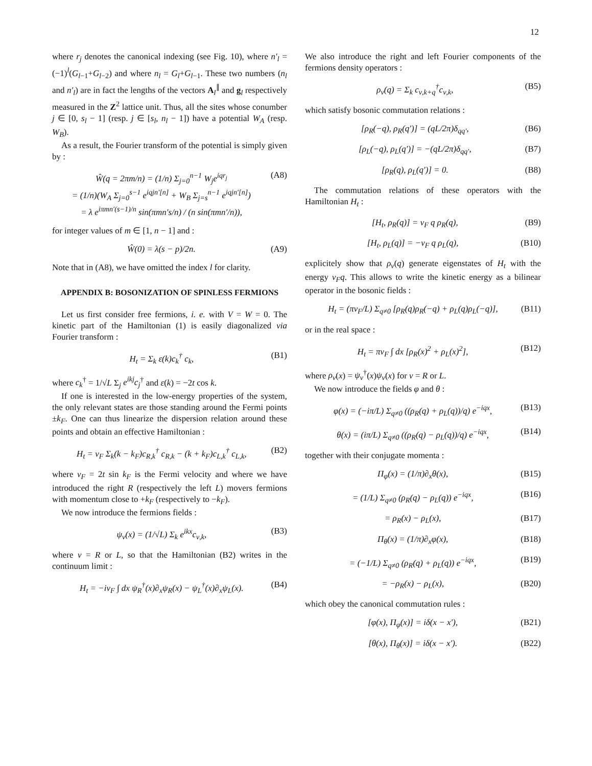12
where r<sub>j</sub> denotes the canonical indexing (see Fig. 10), where n′<sub>l</sub> = (−1)<sup>l</sup>(G<sub>l−1</sub>+G<sub>l−2</sub>) and where n<sub>l</sub> = G<sub>l</sub>+G<sub>l−1</sub>. These two numbers (n<sub>l</sub> and n′<sub>l</sub>) are in fact the lengths of the vectors A<sub>l</sub><sup>∥</sup> and g<sub>l</sub> respectively measured in the Z<sup>2</sup> lattice unit. Thus, all the sites whose conumber j ∈ [0, s<sub>l</sub> − 1] (resp. j ∈ [s<sub>l</sub>, n<sub>l</sub> − 1]) have a potential W<sub>A</sub> (resp. W<sub>B</sub>).
As a result, the Fourier transform of the potential is simply given by :
Ŵ(q = 2πm/n) = (1/n) Σ<sub>j=0</sub><sup>n−1</sup> W<sub>j</sub>e<sup>iqr<sub>j</sub></sup>
= (1/n)(W<sub>A</sub> Σ<sub>j=0</sub><sup>s−1</sup> e<sup>iqjn′[n]</sup> + W<sub>B</sub> Σ<sub>j=s</sub><sup>n−1</sup> e<sup>iqjn′[n]</sup>)
= λ e<sup>iπmn′(s−1)/n</sup> sin(πmn′s/n) / (n sin(πmn′/n)), (A8)
for integer values of m ∈ [1, n − 1] and :
Ŵ(0) = λ(s − p)/2n. (A9)
Note that in (A8), we have omitted the index l for clarity.
APPENDIX B: BOSONIZATION OF SPINLESS FERMIONS
Let us first consider free fermions, i. e. with V = W = 0. The kinetic part of the Hamiltonian (1) is easily diagonalized via Fourier transform :
H<sub>t</sub> = Σ<sub>k</sub> ε(k)c<sub>k</sub><sup>†</sup> c<sub>k</sub>, (B1)
where c<sub>k</sub><sup>†</sup> = 1/√L Σ<sub>j</sub> e<sup>ikj</sup>c<sub>j</sub><sup>†</sup> and ε(k) = −2t cos k.
If one is interested in the low-energy properties of the system, the only relevant states are those standing around the Fermi points ±k<sub>F</sub>. One can thus linearize the dispersion relation around these points and obtain an effective Hamiltonian :
H<sub>t</sub> = v<sub>F</sub> Σ<sub>k</sub>(k − k<sub>F</sub>)c<sub>R,k</sub><sup>†</sup> c<sub>R,k</sub> − (k + k<sub>F</sub>)c<sub>L,k</sub><sup>†</sup> c<sub>L,k</sub>, (B2)
where v<sub>F</sub> = 2t sin k<sub>F</sub> is the Fermi velocity and where we have introduced the right R (respectively the left L) movers fermions with momentum close to +k<sub>F</sub> (respectively to −k<sub>F</sub>).
We now introduce the fermions fields :
ψ<sub>ν</sub>(x) = (1/√L) Σ<sub>k</sub> e<sup>ikx</sup>c<sub>ν,k</sub>, (B3)
where ν = R or L, so that the Hamiltonian (B2) writes in the continuum limit :
H<sub>t</sub> = −iv<sub>F</sub> ∫ dx ψ<sub>R</sub><sup>†</sup>(x)∂<sub>x</sub>ψ<sub>R</sub>(x) − ψ<sub>L</sub><sup>†</sup>(x)∂<sub>x</sub>ψ<sub>L</sub>(x). (B4)
We also introduce the right and left Fourier components of the fermions density operators :
ρ<sub>ν</sub>(q) = Σ<sub>k</sub> c<sub>ν,k+q</sub><sup>†</sup>c<sub>ν,k</sub>, (B5)
which satisfy bosonic commutation relations :
[ρ<sub>R</sub>(−q), ρ<sub>R</sub>(q′)] = (qL/2π)δ<sub>qq′</sub>, (B6)
[ρ<sub>L</sub>(−q), ρ<sub>L</sub>(q′)] = −(qL/2π)δ<sub>qq′</sub>, (B7)
[ρ<sub>R</sub>(q), ρ<sub>L</sub>(q′)] = 0. (B8)
The commutation relations of these operators with the Hamiltonian H<sub>t</sub> :
[H<sub>t</sub>, ρ<sub>R</sub>(q)] = v<sub>F</sub> q ρ<sub>R</sub>(q), (B9)
[H<sub>t</sub>, ρ<sub>L</sub>(q)] = −v<sub>F</sub> q ρ<sub>L</sub>(q), (B10)
explicitely show that ρ<sub>ν</sub>(q) generate eigenstates of H<sub>t</sub> with the energy v<sub>F</sub>q. This allows to write the kinetic energy as a bilinear operator in the bosonic fields :
H<sub>t</sub> = (πv<sub>F</sub>/L) Σ<sub>q≠0</sub> [ρ<sub>R</sub>(q)ρ<sub>R</sub>(−q) + ρ<sub>L</sub>(q)ρ<sub>L</sub>(−q)], (B11)
or in the real space :
H<sub>t</sub> = πv<sub>F</sub> ∫ dx [ρ<sub>R</sub>(x)<sup>2</sup> + ρ<sub>L</sub>(x)<sup>2</sup>], (B12)
where ρ<sub>ν</sub>(x) = ψ<sub>ν</sub><sup>†</sup>(x)ψ<sub>ν</sub>(x) for ν = R or L.
We now introduce the fields φ and θ :
φ(x) = (−iπ/L) Σ<sub>q≠0</sub> ((ρ<sub>R</sub>(q) + ρ<sub>L</sub>(q))/q) e<sup>−iqx</sup>, (B13)
θ(x) = (iπ/L) Σ<sub>q≠0</sub> ((ρ<sub>R</sub>(q) − ρ<sub>L</sub>(q))/q) e<sup>−iqx</sup>, (B14)
together with their conjugate momenta :
Π<sub>φ</sub>(x) = (1/π)∂<sub>x</sub>θ(x), (B15)
= (1/L) Σ<sub>q≠0</sub> (ρ<sub>R</sub>(q) − ρ<sub>L</sub>(q)) e<sup>−iqx</sup>, (B16)
= ρ<sub>R</sub>(x) − ρ<sub>L</sub>(x), (B17)
Π<sub>θ</sub>(x) = (1/π)∂<sub>x</sub>φ(x), (B18)
= (−1/L) Σ<sub>q≠0</sub> (ρ<sub>R</sub>(q) + ρ<sub>L</sub>(q)) e<sup>−iqx</sup>, (B19)
= −ρ<sub>R</sub>(x) − ρ<sub>L</sub>(x), (B20)
which obey the canonical commutation rules :
[φ(x), Π<sub>φ</sub>(x)] = iδ(x − x′), (B21)
[θ(x), Π<sub>θ</sub>(x)] = iδ(x − x′). (B22)